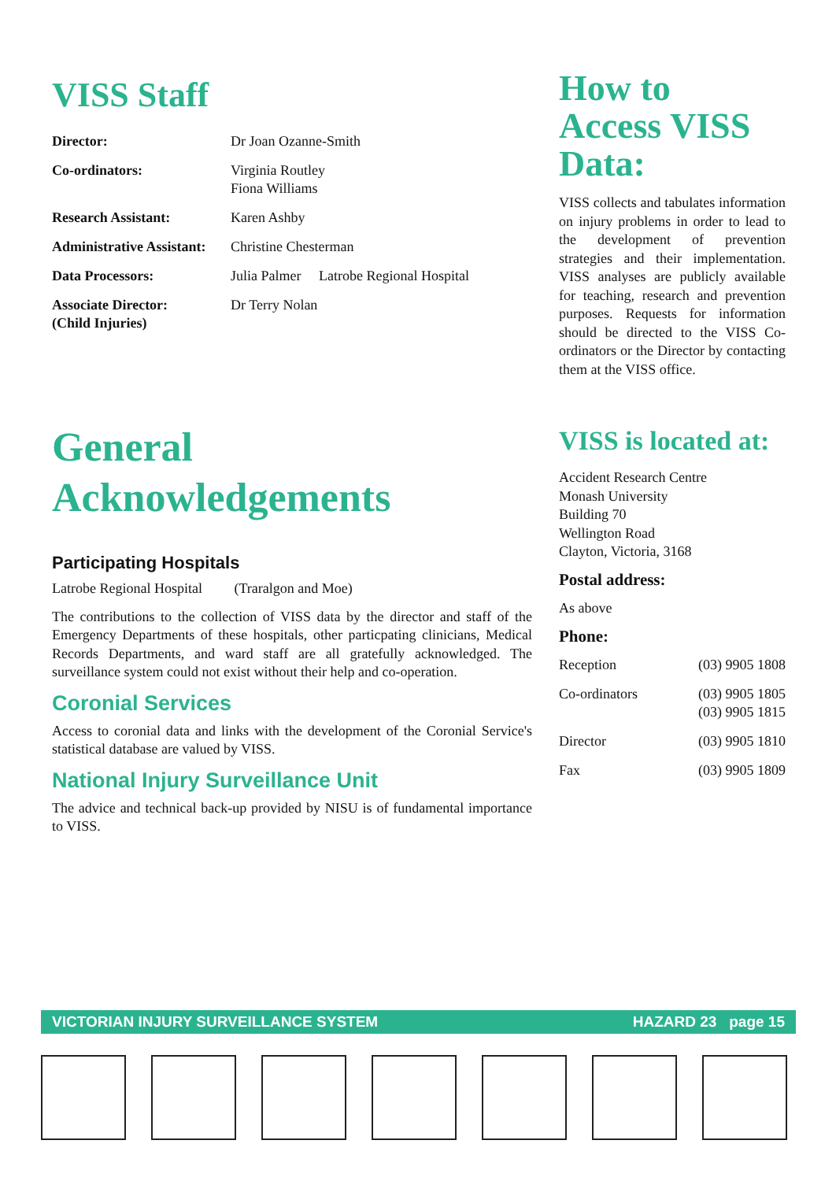VISS Staff
| Director: | Dr Joan Ozanne-Smith |
| Co-ordinators: | Virginia Routley Fiona Williams |
| Research Assistant: | Karen Ashby |
| Administrative Assistant: | Christine Chesterman |
| Data Processors: | Julia Palmer Latrobe Regional Hospital |
| Associate Director: (Child Injuries) | Dr Terry Nolan |
General
Acknowledgements
Participating Hospitals
Latrobe Regional Hospital (Traralgon and Moe)
The contributions to the collection of VISS data by the director and staff of the Emergency Departments of these hospitals, other particpating clinicians, Medical Records Departments, and ward staff are all gratefully acknowledged. The surveillance system could not exist without their help and co-operation.
Coronial Services
Access to coronial data and links with the development of the Coronial Service's statistical database are valued by VISS.
National Injury Surveillance Unit
The advice and technical back-up provided by NISU is of fundamental importance to VISS.
How to
Access VISS
Data:
VISS collects and tabulates information on injury problems in order to lead to the development of prevention strategies and their implementation. VISS analyses are publicly available for teaching, research and prevention purposes. Requests for information should be directed to the VISS Co-ordinators or the Director by contacting them at the VISS office.
VISS is located at:
Accident Research Centre
Monash University
Building 70
Wellington Road
Clayton, Victoria, 3168
Postal address:
As above
Phone:
| Reception | (03) 9905 1808 |
| Co-ordinators | (03) 9905 1805 (03) 9905 1815 |
| Director | (03) 9905 1810 |
| Fax | (03) 9905 1809 |
VICTORIAN INJURY SURVEILLANCE SYSTEM HAZARD 23 page 15